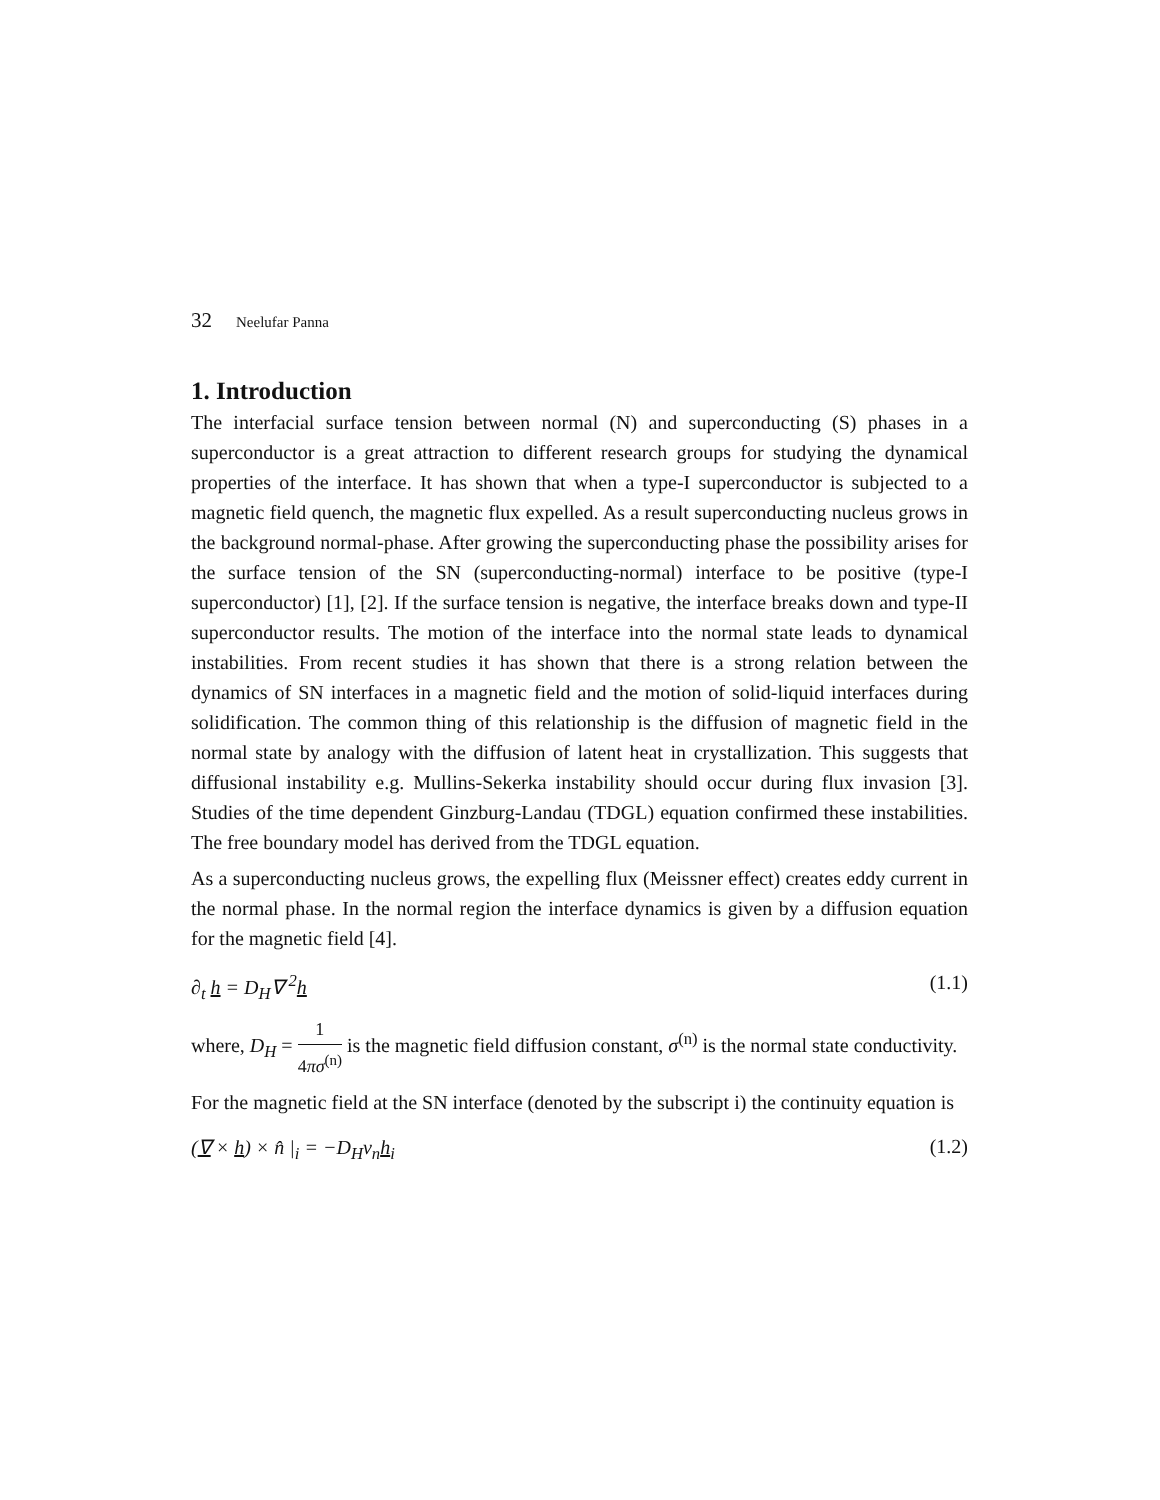32 Neelufar Panna
1. Introduction
The interfacial surface tension between normal (N) and superconducting (S) phases in a superconductor is a great attraction to different research groups for studying the dynamical properties of the interface. It has shown that when a type-I superconductor is subjected to a magnetic field quench, the magnetic flux expelled. As a result superconducting nucleus grows in the background normal-phase. After growing the superconducting phase the possibility arises for the surface tension of the SN (superconducting-normal) interface to be positive (type-I superconductor) [1], [2]. If the surface tension is negative, the interface breaks down and type-II superconductor results. The motion of the interface into the normal state leads to dynamical instabilities. From recent studies it has shown that there is a strong relation between the dynamics of SN interfaces in a magnetic field and the motion of solid-liquid interfaces during solidification. The common thing of this relationship is the diffusion of magnetic field in the normal state by analogy with the diffusion of latent heat in crystallization. This suggests that diffusional instability e.g. Mullins-Sekerka instability should occur during flux invasion [3]. Studies of the time dependent Ginzburg-Landau (TDGL) equation confirmed these instabilities. The free boundary model has derived from the TDGL equation.
As a superconducting nucleus grows, the expelling flux (Meissner effect) creates eddy current in the normal phase. In the normal region the interface dynamics is given by a diffusion equation for the magnetic field [4].
∂<sub>t</sub> h = D<sub>H</sub>∇ <sup>2</sup>h (1.1)
where, D<sub>H</sub> = 1 4πσ<sup>(n)</sup> is the magnetic field diffusion constant, σ<sup>(n)</sup> is the normal state conductivity.
For the magnetic field at the SN interface (denoted by the subscript i) the continuity equation is
(∇ × h) × n̂ |<sub>i</sub> = −D<sub>H</sub>v<sub>n</sub>h<sub>i</sub> (1.2)